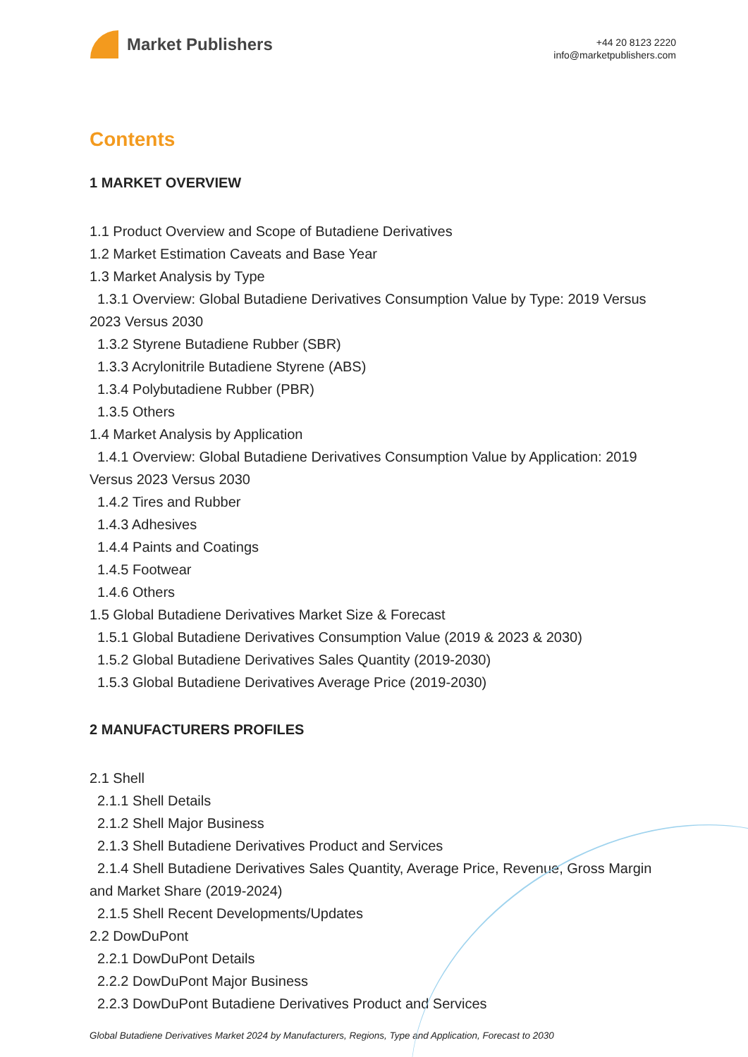Market Publishers
+44 20 8123 2220
info@marketpublishers.com
Contents
1 MARKET OVERVIEW
1.1 Product Overview and Scope of Butadiene Derivatives
1.2 Market Estimation Caveats and Base Year
1.3 Market Analysis by Type
1.3.1 Overview: Global Butadiene Derivatives Consumption Value by Type: 2019 Versus 2023 Versus 2030
1.3.2 Styrene Butadiene Rubber (SBR)
1.3.3 Acrylonitrile Butadiene Styrene (ABS)
1.3.4 Polybutadiene Rubber (PBR)
1.3.5 Others
1.4 Market Analysis by Application
1.4.1 Overview: Global Butadiene Derivatives Consumption Value by Application: 2019 Versus 2023 Versus 2030
1.4.2 Tires and Rubber
1.4.3 Adhesives
1.4.4 Paints and Coatings
1.4.5 Footwear
1.4.6 Others
1.5 Global Butadiene Derivatives Market Size & Forecast
1.5.1 Global Butadiene Derivatives Consumption Value (2019 & 2023 & 2030)
1.5.2 Global Butadiene Derivatives Sales Quantity (2019-2030)
1.5.3 Global Butadiene Derivatives Average Price (2019-2030)
2 MANUFACTURERS PROFILES
2.1 Shell
2.1.1 Shell Details
2.1.2 Shell Major Business
2.1.3 Shell Butadiene Derivatives Product and Services
2.1.4 Shell Butadiene Derivatives Sales Quantity, Average Price, Revenue, Gross Margin and Market Share (2019-2024)
2.1.5 Shell Recent Developments/Updates
2.2 DowDuPont
2.2.1 DowDuPont Details
2.2.2 DowDuPont Major Business
2.2.3 DowDuPont Butadiene Derivatives Product and Services
Global Butadiene Derivatives Market 2024 by Manufacturers, Regions, Type and Application, Forecast to 2030